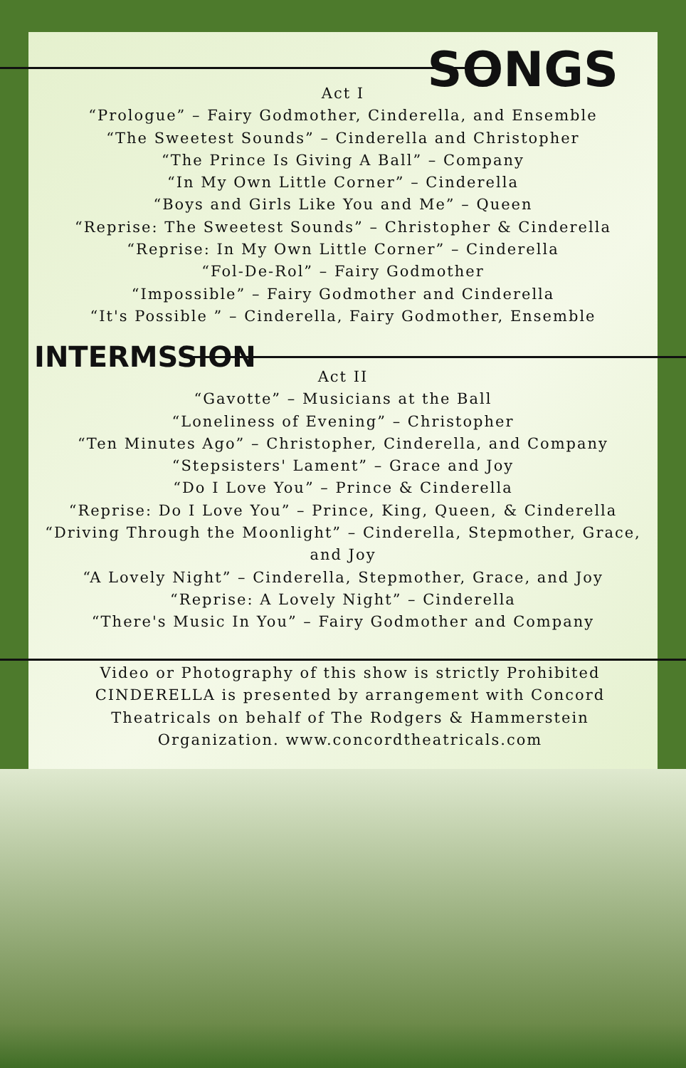SONGS
Act I
“Prologue” – Fairy Godmother, Cinderella, and Ensemble
“The Sweetest Sounds” – Cinderella and Christopher
“The Prince Is Giving A Ball” – Company
“In My Own Little Corner” – Cinderella
“Boys and Girls Like You and Me” – Queen
“Reprise: The Sweetest Sounds” – Christopher & Cinderella
“Reprise: In My Own Little Corner” – Cinderella
“Fol-De-Rol” – Fairy Godmother
“Impossible” – Fairy Godmother and Cinderella
“It's Possible ” – Cinderella, Fairy Godmother, Ensemble
INTERMSSION
Act II
“Gavotte” – Musicians at the Ball
“Loneliness of Evening” – Christopher
“Ten Minutes Ago” – Christopher, Cinderella, and Company
“Stepsisters' Lament” – Grace and Joy
“Do I Love You” – Prince & Cinderella
“Reprise: Do I Love You” – Prince, King, Queen, & Cinderella
“Driving Through the Moonlight” – Cinderella, Stepmother, Grace, and Joy
“A Lovely Night” – Cinderella, Stepmother, Grace, and Joy
“Reprise: A Lovely Night” – Cinderella
“There's Music In You” – Fairy Godmother and Company
Video or Photography of this show is strictly Prohibited CINDERELLA is presented by arrangement with Concord Theatricals on behalf of The Rodgers & Hammerstein Organization. www.concordtheatricals.com